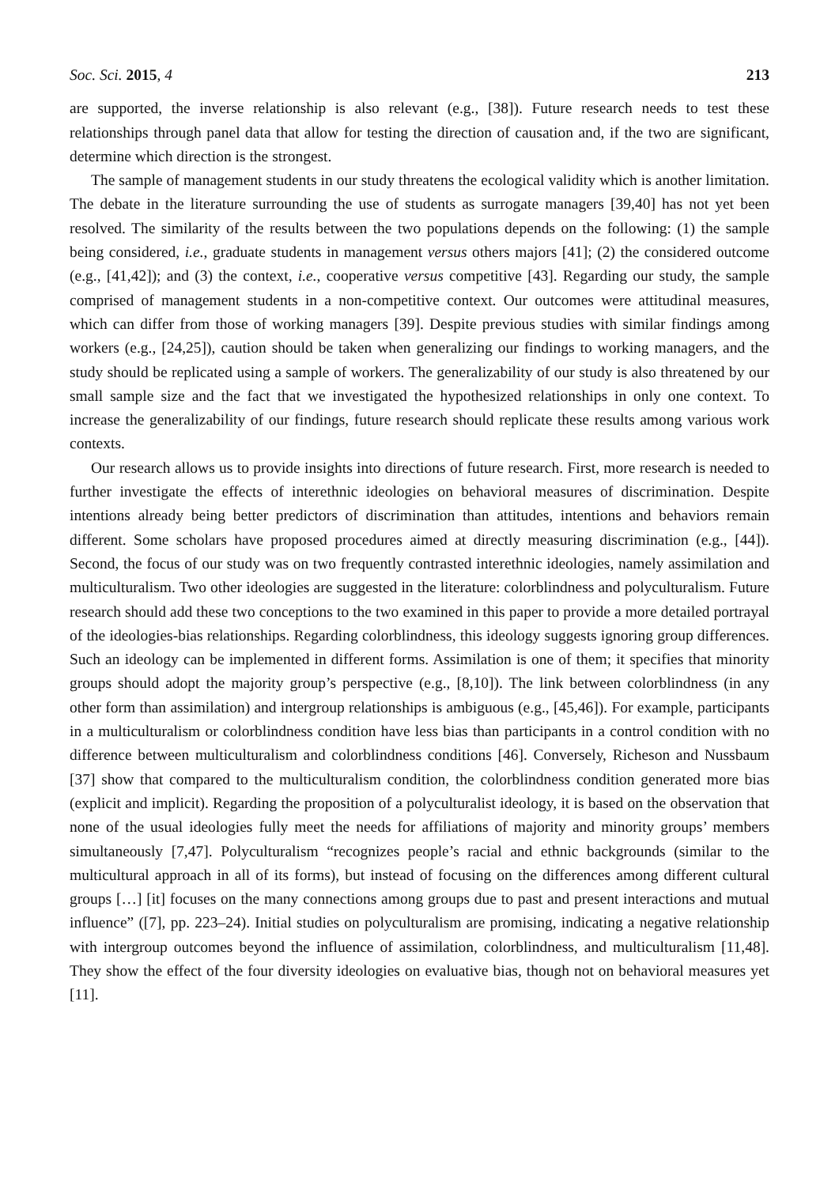Soc. Sci. 2015, 4 213
are supported, the inverse relationship is also relevant (e.g., [38]). Future research needs to test these relationships through panel data that allow for testing the direction of causation and, if the two are significant, determine which direction is the strongest.
The sample of management students in our study threatens the ecological validity which is another limitation. The debate in the literature surrounding the use of students as surrogate managers [39,40] has not yet been resolved. The similarity of the results between the two populations depends on the following: (1) the sample being considered, i.e., graduate students in management versus others majors [41]; (2) the considered outcome (e.g., [41,42]); and (3) the context, i.e., cooperative versus competitive [43]. Regarding our study, the sample comprised of management students in a non-competitive context. Our outcomes were attitudinal measures, which can differ from those of working managers [39]. Despite previous studies with similar findings among workers (e.g., [24,25]), caution should be taken when generalizing our findings to working managers, and the study should be replicated using a sample of workers. The generalizability of our study is also threatened by our small sample size and the fact that we investigated the hypothesized relationships in only one context. To increase the generalizability of our findings, future research should replicate these results among various work contexts.
Our research allows us to provide insights into directions of future research. First, more research is needed to further investigate the effects of interethnic ideologies on behavioral measures of discrimination. Despite intentions already being better predictors of discrimination than attitudes, intentions and behaviors remain different. Some scholars have proposed procedures aimed at directly measuring discrimination (e.g., [44]). Second, the focus of our study was on two frequently contrasted interethnic ideologies, namely assimilation and multiculturalism. Two other ideologies are suggested in the literature: colorblindness and polyculturalism. Future research should add these two conceptions to the two examined in this paper to provide a more detailed portrayal of the ideologies-bias relationships. Regarding colorblindness, this ideology suggests ignoring group differences. Such an ideology can be implemented in different forms. Assimilation is one of them; it specifies that minority groups should adopt the majority group’s perspective (e.g., [8,10]). The link between colorblindness (in any other form than assimilation) and intergroup relationships is ambiguous (e.g., [45,46]). For example, participants in a multiculturalism or colorblindness condition have less bias than participants in a control condition with no difference between multiculturalism and colorblindness conditions [46]. Conversely, Richeson and Nussbaum [37] show that compared to the multiculturalism condition, the colorblindness condition generated more bias (explicit and implicit). Regarding the proposition of a polyculturalist ideology, it is based on the observation that none of the usual ideologies fully meet the needs for affiliations of majority and minority groups’ members simultaneously [7,47]. Polyculturalism “recognizes people’s racial and ethnic backgrounds (similar to the multicultural approach in all of its forms), but instead of focusing on the differences among different cultural groups […] [it] focuses on the many connections among groups due to past and present interactions and mutual influence” ([7], pp. 223–24). Initial studies on polyculturalism are promising, indicating a negative relationship with intergroup outcomes beyond the influence of assimilation, colorblindness, and multiculturalism [11,48]. They show the effect of the four diversity ideologies on evaluative bias, though not on behavioral measures yet [11].